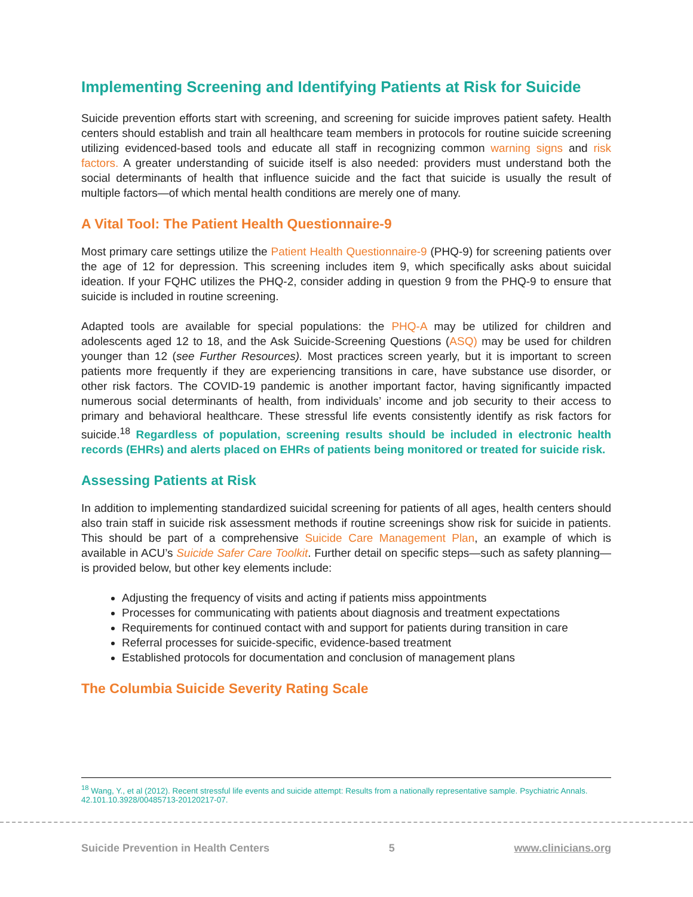Implementing Screening and Identifying Patients at Risk for Suicide
Suicide prevention efforts start with screening, and screening for suicide improves patient safety. Health centers should establish and train all healthcare team members in protocols for routine suicide screening utilizing evidenced-based tools and educate all staff in recognizing common warning signs and risk factors. A greater understanding of suicide itself is also needed: providers must understand both the social determinants of health that influence suicide and the fact that suicide is usually the result of multiple factors—of which mental health conditions are merely one of many.
A Vital Tool: The Patient Health Questionnaire-9
Most primary care settings utilize the Patient Health Questionnaire-9 (PHQ-9) for screening patients over the age of 12 for depression. This screening includes item 9, which specifically asks about suicidal ideation. If your FQHC utilizes the PHQ-2, consider adding in question 9 from the PHQ-9 to ensure that suicide is included in routine screening.
Adapted tools are available for special populations: the PHQ-A may be utilized for children and adolescents aged 12 to 18, and the Ask Suicide-Screening Questions (ASQ) may be used for children younger than 12 (see Further Resources). Most practices screen yearly, but it is important to screen patients more frequently if they are experiencing transitions in care, have substance use disorder, or other risk factors. The COVID-19 pandemic is another important factor, having significantly impacted numerous social determinants of health, from individuals’ income and job security to their access to primary and behavioral healthcare. These stressful life events consistently identify as risk factors for suicide.<sup>18</sup> Regardless of population, screening results should be included in electronic health records (EHRs) and alerts placed on EHRs of patients being monitored or treated for suicide risk.
Assessing Patients at Risk
In addition to implementing standardized suicidal screening for patients of all ages, health centers should also train staff in suicide risk assessment methods if routine screenings show risk for suicide in patients. This should be part of a comprehensive Suicide Care Management Plan, an example of which is available in ACU’s Suicide Safer Care Toolkit. Further detail on specific steps—such as safety planning—is provided below, but other key elements include:
Adjusting the frequency of visits and acting if patients miss appointments
Processes for communicating with patients about diagnosis and treatment expectations
Requirements for continued contact with and support for patients during transition in care
Referral processes for suicide-specific, evidence-based treatment
Established protocols for documentation and conclusion of management plans
The Columbia Suicide Severity Rating Scale
<sup>18</sup> Wang, Y., et al (2012). Recent stressful life events and suicide attempt: Results from a nationally representative sample. Psychiatric Annals. 42.101.10.3928/00485713-20120217-07.
Suicide Prevention in Health Centers 5 www.clinicians.org